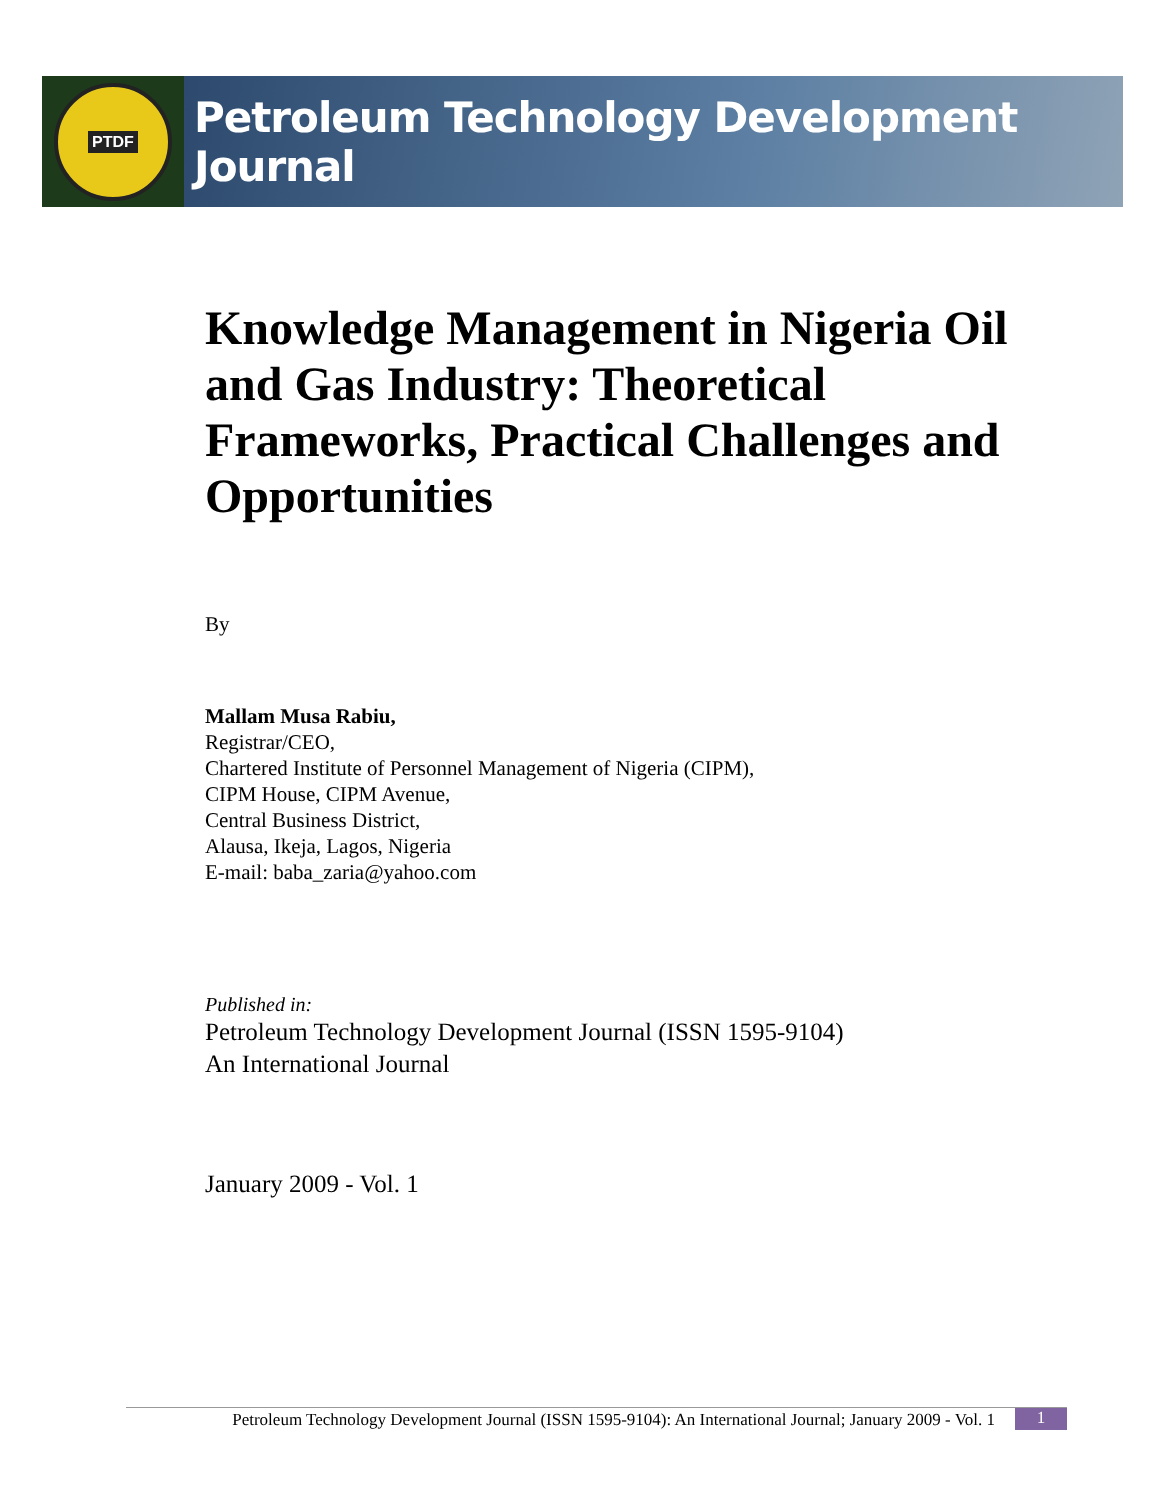PTDF
Petroleum Technology Development Journal
Knowledge Management in Nigeria Oil and Gas Industry: Theoretical Frameworks, Practical Challenges and Opportunities
By
Mallam Musa Rabiu,
Registrar/CEO,
Chartered Institute of Personnel Management of Nigeria (CIPM),
CIPM House, CIPM Avenue,
Central Business District,
Alausa, Ikeja, Lagos, Nigeria
E-mail: baba_zaria@yahoo.com
Published in:
Petroleum Technology Development Journal (ISSN 1595-9104)
An International Journal
January 2009 - Vol. 1
Petroleum Technology Development Journal (ISSN 1595-9104): An International Journal; January 2009 - Vol. 1
1